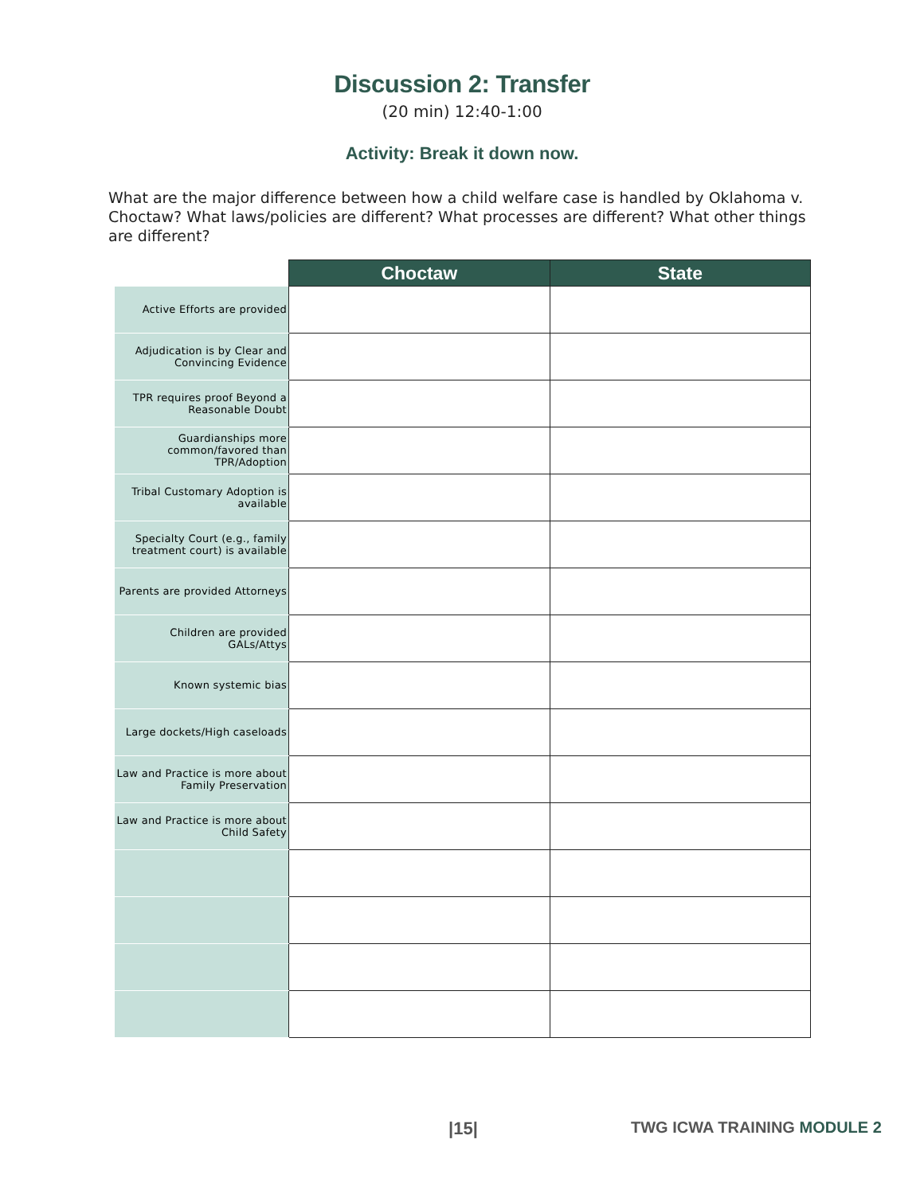Discussion 2: Transfer
(20 min) 12:40-1:00
Activity: Break it down now.
What are the major difference between how a child welfare case is handled by Oklahoma v. Choctaw? What laws/policies are different? What processes are different? What other things are different?
| | Choctaw | State |
| --- | --- | --- |
| Active Efforts are provided | | |
| Adjudication is by Clear and Convincing Evidence | | |
| TPR requires proof Beyond a Reasonable Doubt | | |
| Guardianships more common/favored than TPR/Adoption | | |
| Tribal Customary Adoption is available | | |
| Specialty Court (e.g., family treatment court) is available | | |
| Parents are provided Attorneys | | |
| Children are provided GALs/Attys | | |
| Known systemic bias | | |
| Large dockets/High caseloads | | |
| Law and Practice is more about Family Preservation | | |
| Law and Practice is more about Child Safety | | |
|15| TWG ICWA TRAINING MODULE 2